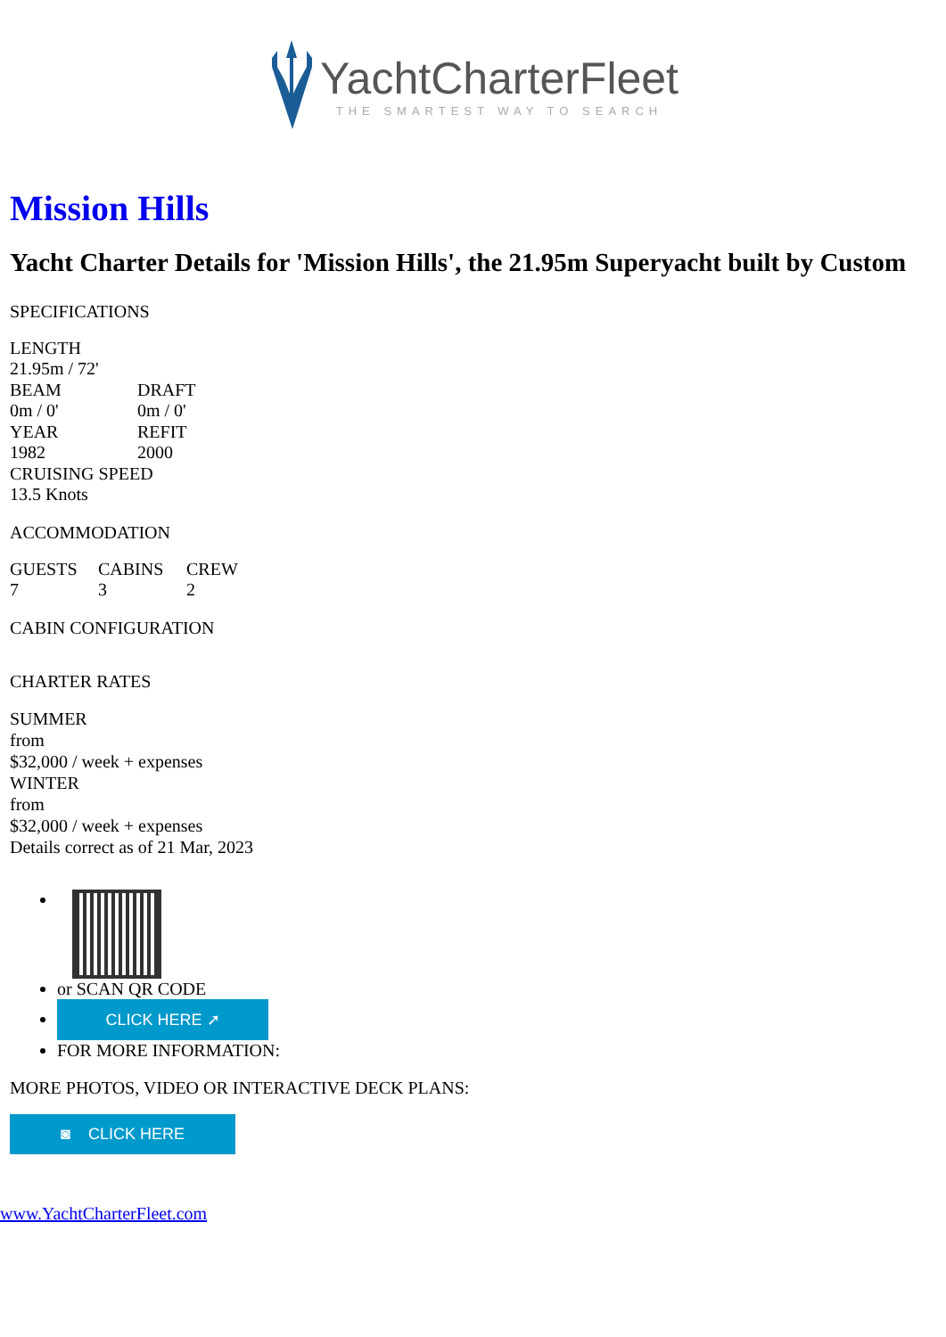YachtCharterFleet THE SMARTEST WAY TO SEARCH
Mission Hills
Yacht Charter Details for 'Mission Hills', the 21.95m Superyacht built by Custom
SPECIFICATIONS
| LENGTH | |
| 21.95m / 72' | |
| BEAM | DRAFT |
| 0m / 0' | 0m / 0' |
| YEAR | REFIT |
| 1982 | 2000 |
| CRUISING SPEED | |
| 13.5 Knots | |
ACCOMMODATION
| GUESTS | CABINS | CREW |
| 7 | 3 | 2 |
CABIN CONFIGURATION
CHARTER RATES
SUMMER
from
$32,000 / week + expenses
WINTER
from
$32,000 / week + expenses
Details correct as of 21 Mar, 2023
or SCAN QR CODE
CLICK HERE ➚
FOR MORE INFORMATION:
MORE PHOTOS, VIDEO OR INTERACTIVE DECK PLANS:
◙ CLICK HERE
www.YachtCharterFleet.com